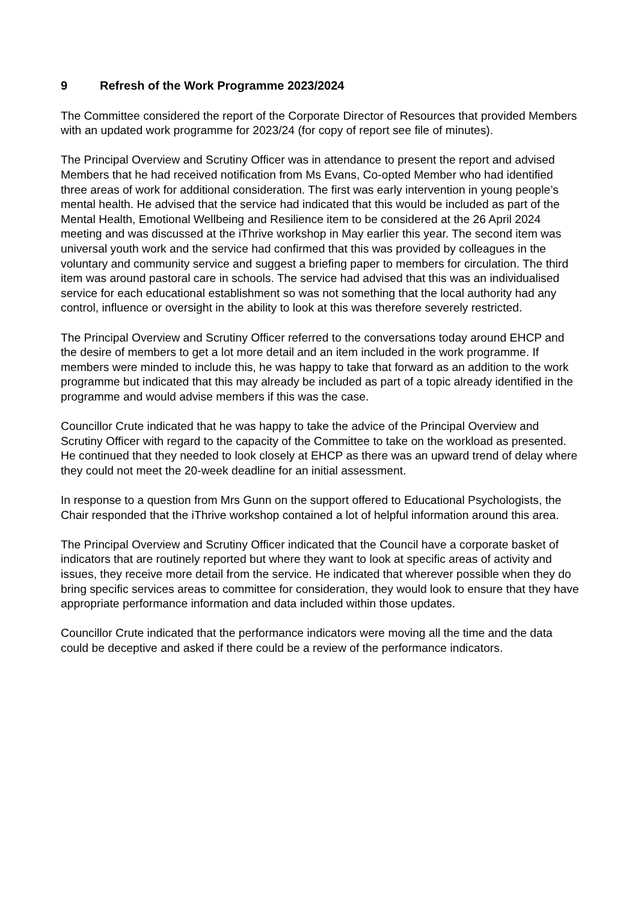9 Refresh of the Work Programme 2023/2024
The Committee considered the report of the Corporate Director of Resources that provided Members with an updated work programme for 2023/24 (for copy of report see file of minutes).
The Principal Overview and Scrutiny Officer was in attendance to present the report and advised Members that he had received notification from Ms Evans, Co-opted Member who had identified three areas of work for additional consideration. The first was early intervention in young people’s mental health. He advised that the service had indicated that this would be included as part of the Mental Health, Emotional Wellbeing and Resilience item to be considered at the 26 April 2024 meeting and was discussed at the iThrive workshop in May earlier this year. The second item was universal youth work and the service had confirmed that this was provided by colleagues in the voluntary and community service and suggest a briefing paper to members for circulation. The third item was around pastoral care in schools. The service had advised that this was an individualised service for each educational establishment so was not something that the local authority had any control, influence or oversight in the ability to look at this was therefore severely restricted.
The Principal Overview and Scrutiny Officer referred to the conversations today around EHCP and the desire of members to get a lot more detail and an item included in the work programme. If members were minded to include this, he was happy to take that forward as an addition to the work programme but indicated that this may already be included as part of a topic already identified in the programme and would advise members if this was the case.
Councillor Crute indicated that he was happy to take the advice of the Principal Overview and Scrutiny Officer with regard to the capacity of the Committee to take on the workload as presented. He continued that they needed to look closely at EHCP as there was an upward trend of delay where they could not meet the 20-week deadline for an initial assessment.
In response to a question from Mrs Gunn on the support offered to Educational Psychologists, the Chair responded that the iThrive workshop contained a lot of helpful information around this area.
The Principal Overview and Scrutiny Officer indicated that the Council have a corporate basket of indicators that are routinely reported but where they want to look at specific areas of activity and issues, they receive more detail from the service. He indicated that wherever possible when they do bring specific services areas to committee for consideration, they would look to ensure that they have appropriate performance information and data included within those updates.
Councillor Crute indicated that the performance indicators were moving all the time and the data could be deceptive and asked if there could be a review of the performance indicators.